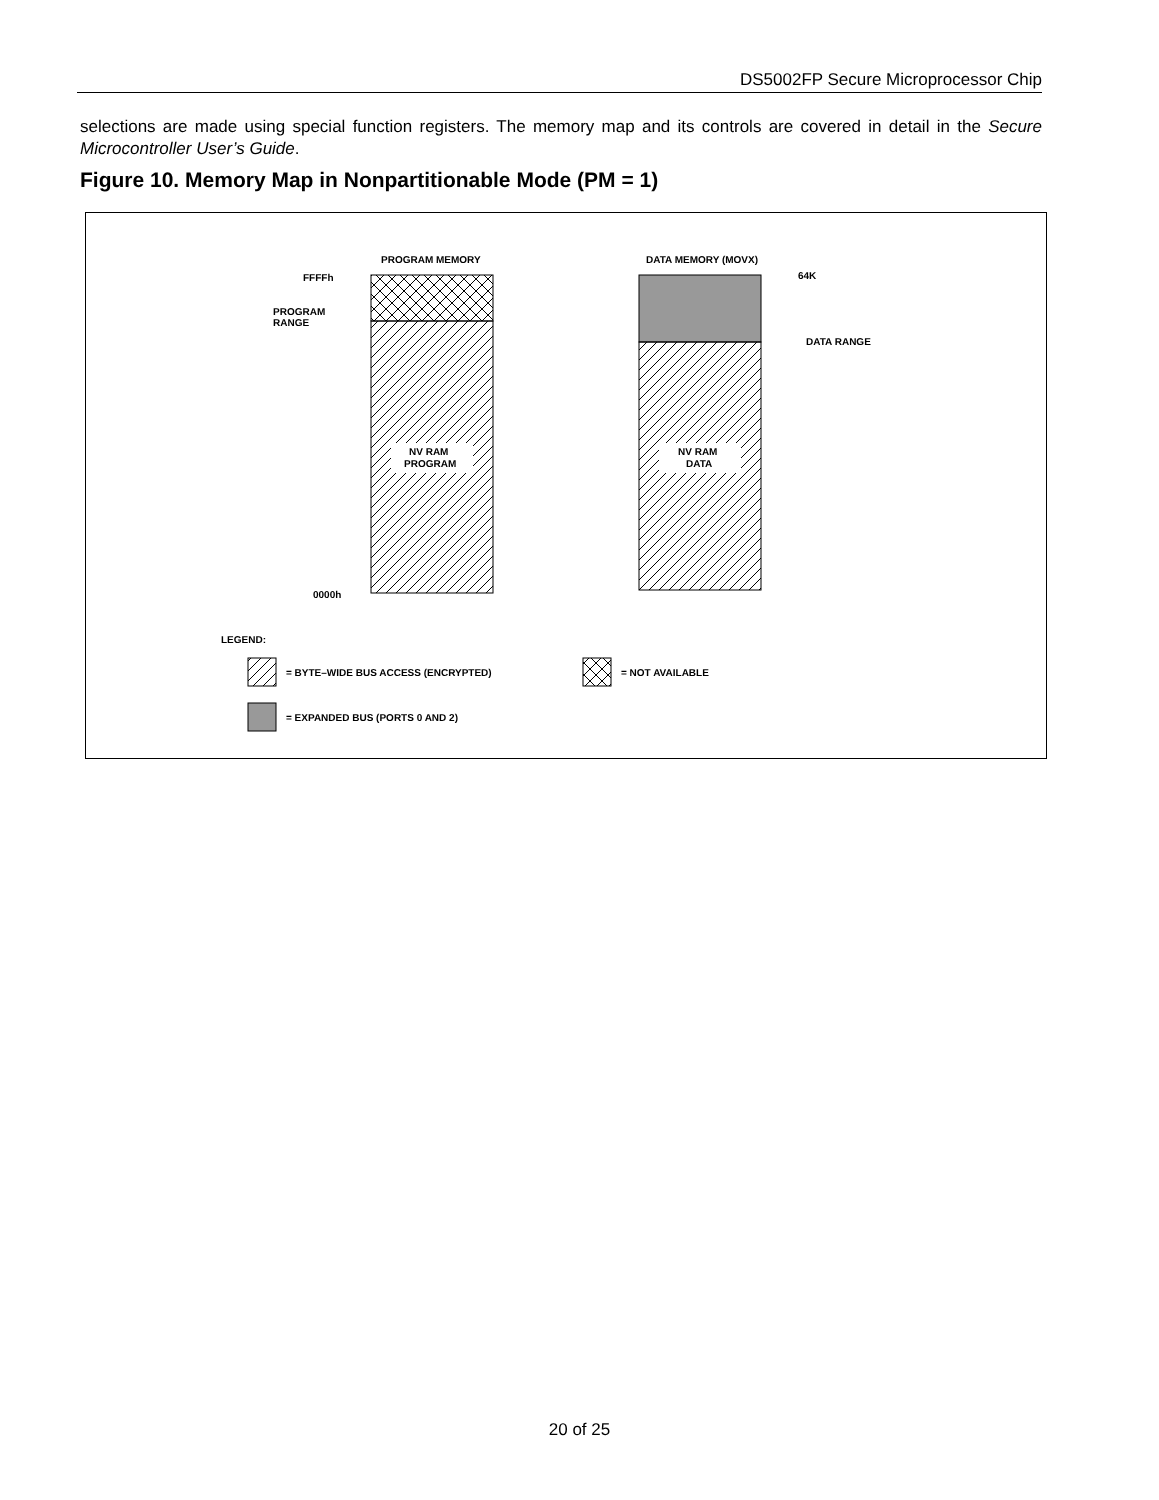DS5002FP Secure Microprocessor Chip
selections are made using special function registers. The memory map and its controls are covered in detail in the Secure Microcontroller User’s Guide.
Figure 10. Memory Map in Nonpartitionable Mode (PM = 1)
PROGRAM MEMORY
DATA MEMORY (MOVX)
NV RAM
PROGRAM
NV RAM
DATA
FFFFh
PROGRAM
RANGE
0000h
64K
DATA RANGE
LEGEND:
= BYTE–WIDE BUS ACCESS (ENCRYPTED)
= NOT AVAILABLE
= EXPANDED BUS (PORTS 0 AND 2)
20 of 25